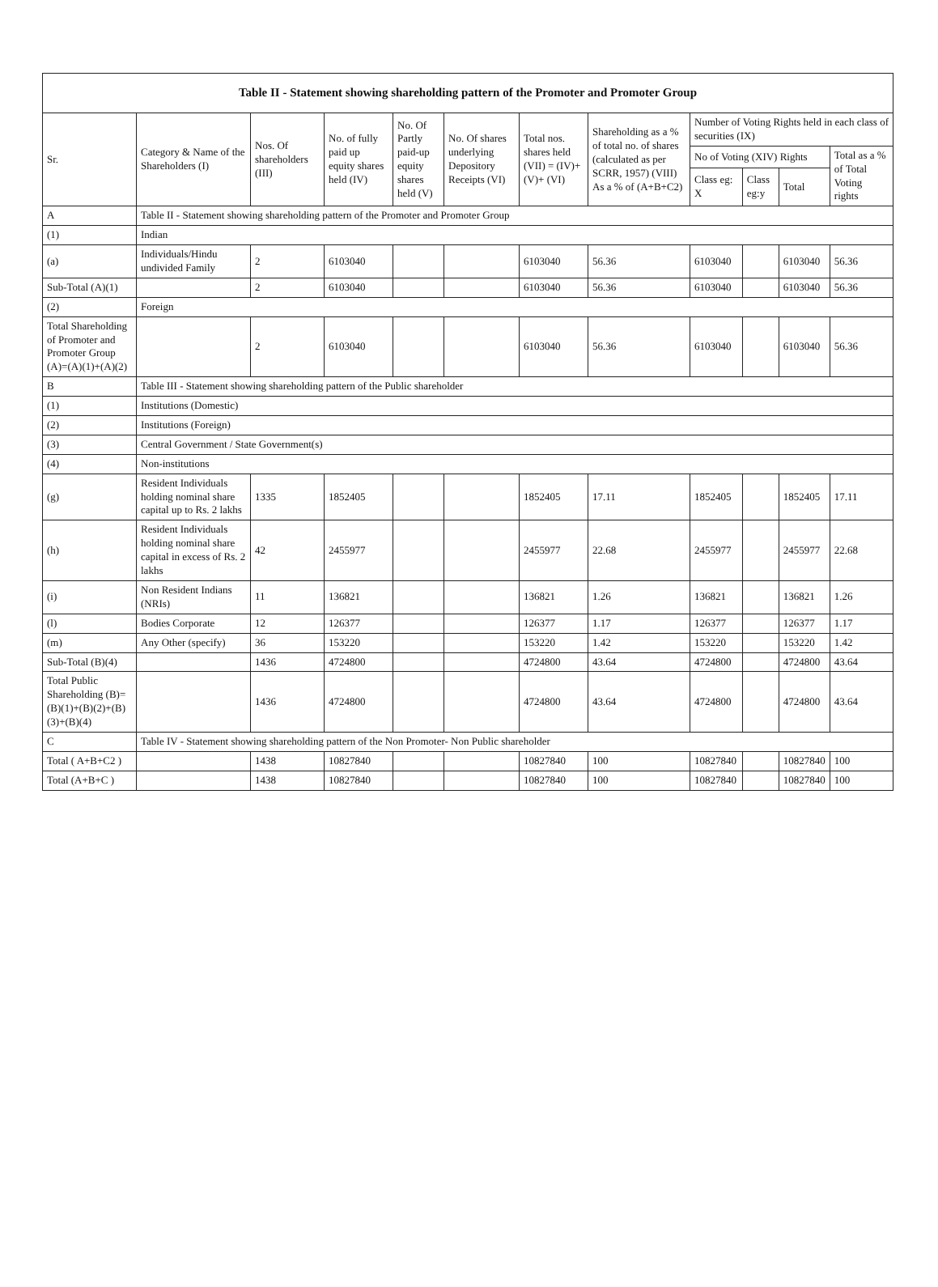| Table II - Statement showing shareholding pattern of the Promoter and Promoter Group | | | | | | | | | | | |
| --- | --- | --- | --- | --- | --- | --- | --- | --- | --- | --- | --- |
| Sr. | Category & Name of the Shareholders (I) | Nos. Of shareholders (III) | No. of fully paid up equity shares held (IV) | No. Of Partly paid-up equity shares held (V) | No. Of shares underlying Depository Receipts (VI) | Total nos. shares held (VII) = (IV)+(V)+ (VI) | Shareholding as a % of total no. of shares (calculated as per SCRR, 1957) (VIII) As a % of (A+B+C2) | Number of Voting Rights held in each class of securities (IX) | | | |
| | | | | | | | | No of Voting (XIV) Rights | | | Total as a % of Total Voting rights |
| | | | | | | | | Class eg: X | Class eg:y | Total | |
| A | Table II - Statement showing shareholding pattern of the Promoter and Promoter Group | | | | | | | | | | |
| (1) | Indian | | | | | | | | | | |
| (a) | Individuals/Hindu undivided Family | 2 | 6103040 | | | 6103040 | 56.36 | 6103040 | | 6103040 | 56.36 |
| Sub-Total (A)(1) | | 2 | 6103040 | | | 6103040 | 56.36 | 6103040 | | 6103040 | 56.36 |
| (2) | Foreign | | | | | | | | | | |
| Total Shareholding of Promoter and Promoter Group (A)=(A)(1)+(A)(2) | | 2 | 6103040 | | | 6103040 | 56.36 | 6103040 | | 6103040 | 56.36 |
| B | Table III - Statement showing shareholding pattern of the Public shareholder | | | | | | | | | | |
| (1) | Institutions (Domestic) | | | | | | | | | | |
| (2) | Institutions (Foreign) | | | | | | | | | | |
| (3) | Central Government / State Government(s) | | | | | | | | | | |
| (4) | Non-institutions | | | | | | | | | | |
| (g) | Resident Individuals holding nominal share capital up to Rs. 2 lakhs | 1335 | 1852405 | | | 1852405 | 17.11 | 1852405 | | 1852405 | 17.11 |
| (h) | Resident Individuals holding nominal share capital in excess of Rs. 2 lakhs | 42 | 2455977 | | | 2455977 | 22.68 | 2455977 | | 2455977 | 22.68 |
| (i) | Non Resident Indians (NRIs) | 11 | 136821 | | | 136821 | 1.26 | 136821 | | 136821 | 1.26 |
| (l) | Bodies Corporate | 12 | 126377 | | | 126377 | 1.17 | 126377 | | 126377 | 1.17 |
| (m) | Any Other (specify) | 36 | 153220 | | | 153220 | 1.42 | 153220 | | 153220 | 1.42 |
| Sub-Total (B)(4) | | 1436 | 4724800 | | | 4724800 | 43.64 | 4724800 | | 4724800 | 43.64 |
| Total Public Shareholding (B)=(B)(1)+(B)(2)+(B)(3)+(B)(4) | | 1436 | 4724800 | | | 4724800 | 43.64 | 4724800 | | 4724800 | 43.64 |
| C | Table IV - Statement showing shareholding pattern of the Non Promoter- Non Public shareholder | | | | | | | | | | |
| Total ( A+B+C2 ) | | 1438 | 10827840 | | | 10827840 | 100 | 10827840 | | 10827840 | 100 |
| Total (A+B+C ) | | 1438 | 10827840 | | | 10827840 | 100 | 10827840 | | 10827840 | 100 |